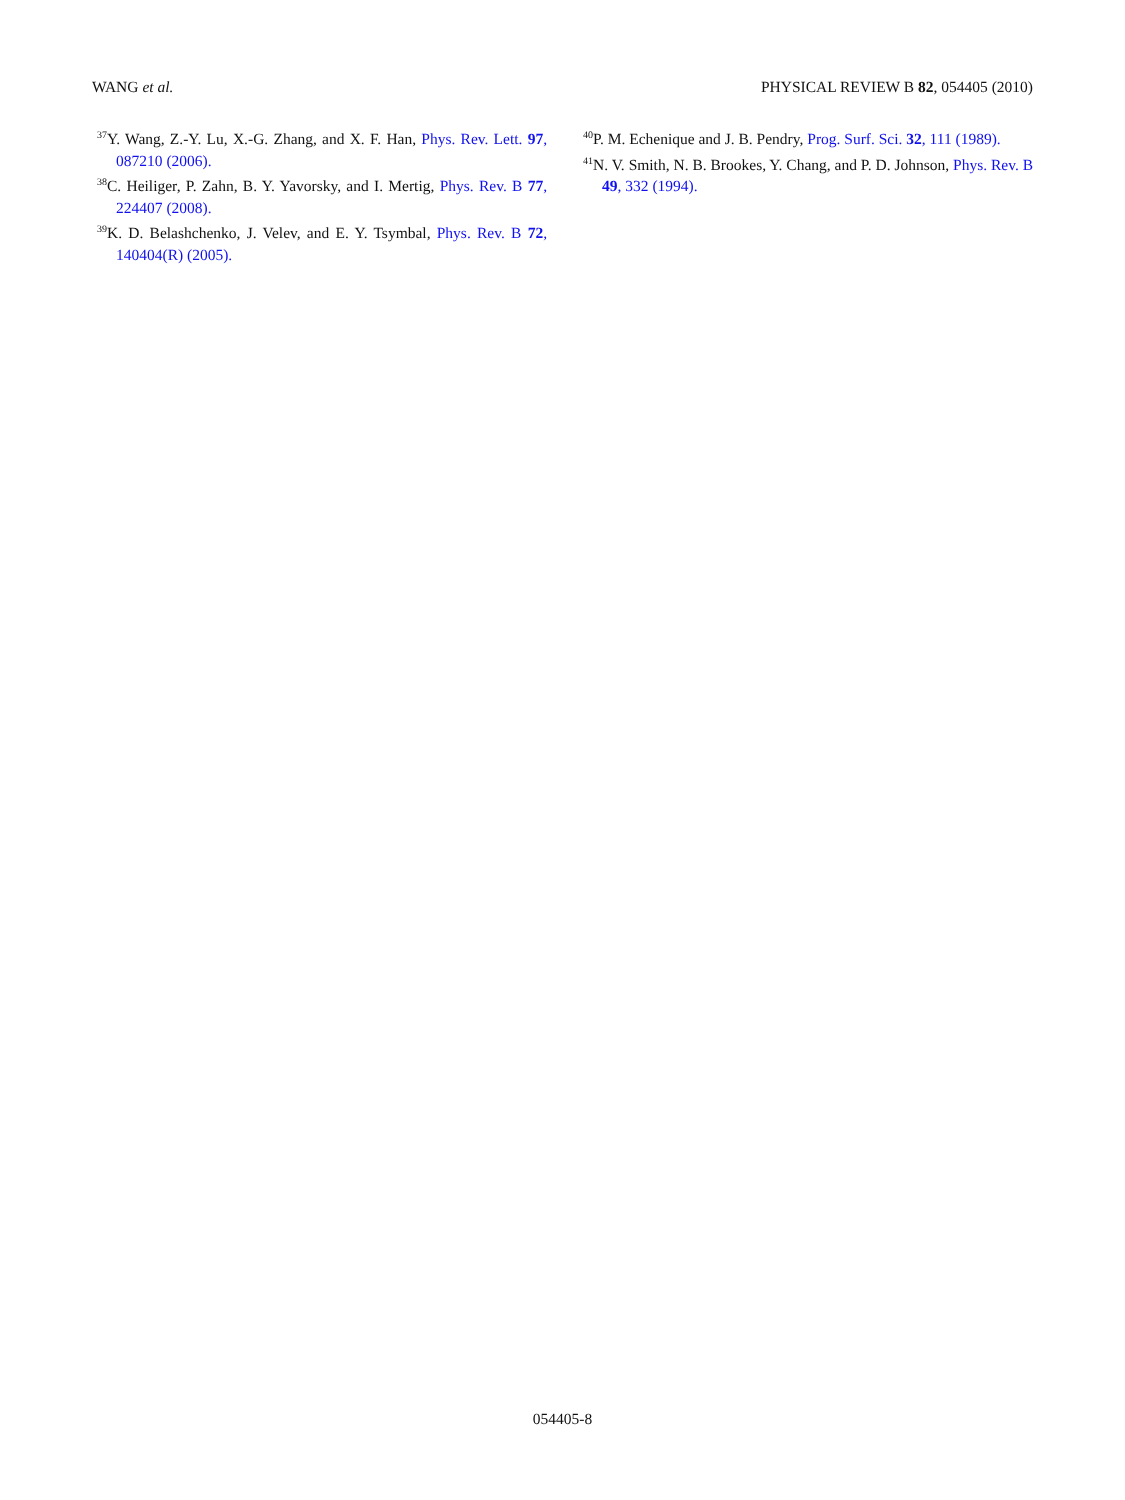WANG et al. PHYSICAL REVIEW B 82, 054405 (2010)
<sup>37</sup> Y. Wang, Z.-Y. Lu, X.-G. Zhang, and X. F. Han, Phys. Rev. Lett. 97, 087210 (2006).
<sup>38</sup>C. Heiliger, P. Zahn, B. Y. Yavorsky, and I. Mertig, Phys. Rev. B 77, 224407 (2008).
<sup>39</sup>K. D. Belashchenko, J. Velev, and E. Y. Tsymbal, Phys. Rev. B 72, 140404(R) (2005).
<sup>40</sup>P. M. Echenique and J. B. Pendry, Prog. Surf. Sci. 32, 111 (1989).
<sup>41</sup>N. V. Smith, N. B. Brookes, Y. Chang, and P. D. Johnson, Phys. Rev. B 49, 332 (1994).
054405-8